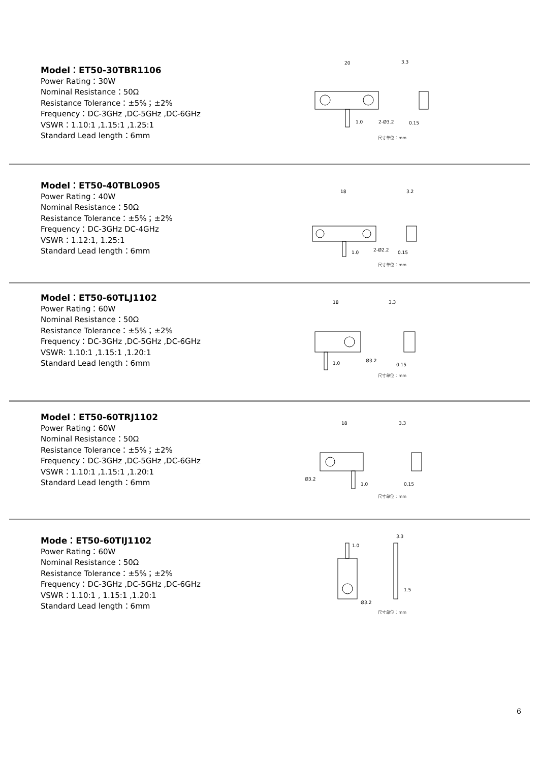Model：ET50-30TBR1106
Power Rating：30W
Nominal Resistance：50Ω
Resistance Tolerance：±5%；±2%
Frequency：DC-3GHz ,DC-5GHz ,DC-6GHz
VSWR：1.10:1 ,1.15:1 ,1.25:1
Standard Lead length：6mm
20
3.3
1.0
2-Ø3.2
0.15
尺寸单位：mm
Model：ET50-40TBL0905
Power Rating：40W
Nominal Resistance：50Ω
Resistance Tolerance：±5%；±2%
Frequency：DC-3GHz DC-4GHz
VSWR：1.12:1, 1.25:1
Standard Lead length：6mm
18
3.2
1.0
2-Ø2.2
0.15
尺寸单位：mm
Model：ET50-60TLJ1102
Power Rating：60W
Nominal Resistance：50Ω
Resistance Tolerance：±5%；±2%
Frequency：DC-3GHz ,DC-5GHz ,DC-6GHz
VSWR: 1.10:1 ,1.15:1 ,1.20:1
Standard Lead length：6mm
18
3.3
1.0
Ø3.2
0.15
尺寸单位：mm
Model：ET50-60TRJ1102
Power Rating：60W
Nominal Resistance：50Ω
Resistance Tolerance：±5%；±2%
Frequency：DC-3GHz ,DC-5GHz ,DC-6GHz
VSWR：1.10:1 ,1.15:1 ,1.20:1
Standard Lead length：6mm
18
3.3
Ø3.2
1.0
0.15
尺寸单位：mm
Mode：ET50-60TIJ1102
Power Rating：60W
Nominal Resistance：50Ω
Resistance Tolerance：±5%；±2%
Frequency：DC-3GHz ,DC-5GHz ,DC-6GHz
VSWR：1.10:1 , 1.15:1 ,1.20:1
Standard Lead length：6mm
1.0
3.3
1.5
Ø3.2
尺寸单位：mm
6